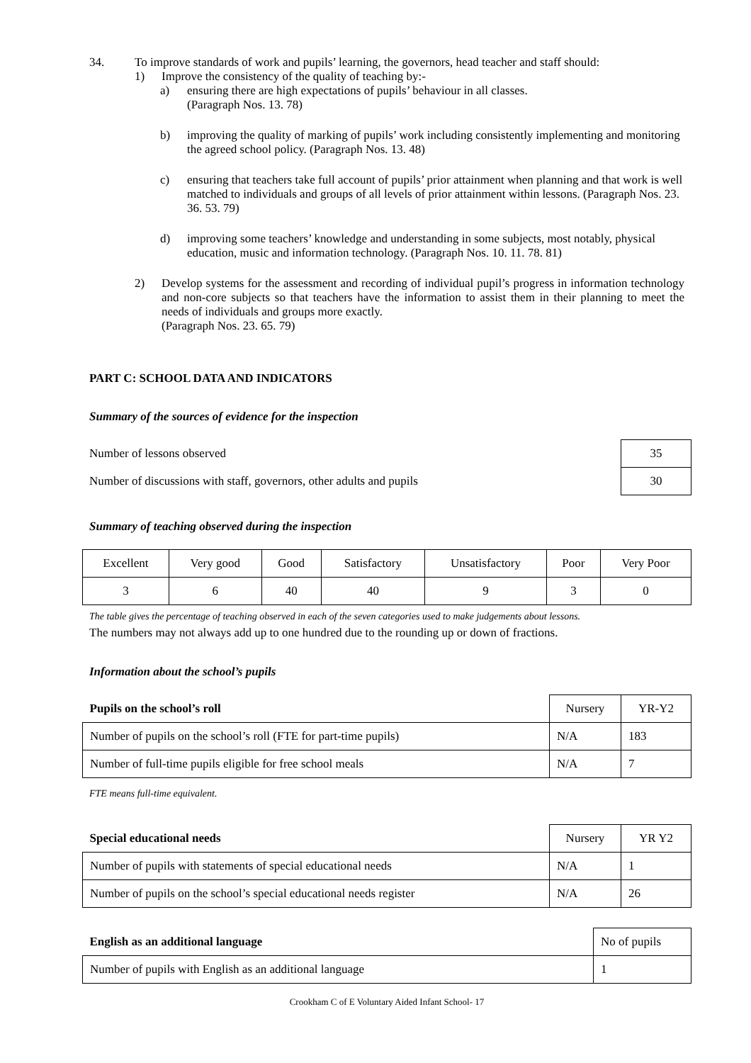34. To improve standards of work and pupils’ learning, the governors, head teacher and staff should:
1) Improve the consistency of the quality of teaching by:-
a) ensuring there are high expectations of pupils’ behaviour in all classes.
(Paragraph Nos. 13. 78)
b) improving the quality of marking of pupils’ work including consistently implementing and monitoring the agreed school policy. (Paragraph Nos. 13. 48)
c) ensuring that teachers take full account of pupils’ prior attainment when planning and that work is well matched to individuals and groups of all levels of prior attainment within lessons. (Paragraph Nos. 23. 36. 53. 79)
d) improving some teachers’ knowledge and understanding in some subjects, most notably, physical education, music and information technology. (Paragraph Nos. 10. 11. 78. 81)
2) Develop systems for the assessment and recording of individual pupil’s progress in information technology and non-core subjects so that teachers have the information to assist them in their planning to meet the needs of individuals and groups more exactly.
(Paragraph Nos. 23. 65. 79)
PART C: SCHOOL DATA AND INDICATORS
Summary of the sources of evidence for the inspection
| Number of lessons observed | 35 |
| Number of discussions with staff, governors, other adults and pupils | 30 |
Summary of teaching observed during the inspection
| Excellent | Very good | Good | Satisfactory | Unsatisfactory | Poor | Very Poor |
| 3 | 6 | 40 | 40 | 9 | 3 | 0 |
The table gives the percentage of teaching observed in each of the seven categories used to make judgements about lessons.
The numbers may not always add up to one hundred due to the rounding up or down of fractions.
Information about the school’s pupils
| Pupils on the school’s roll | Nursery | YR-Y2 |
| Number of pupils on the school’s roll (FTE for part-time pupils) | N/A | 183 |
| Number of full-time pupils eligible for free school meals | N/A | 7 |
FTE means full-time equivalent.
| Special educational needs | Nursery | YR Y2 |
| Number of pupils with statements of special educational needs | N/A | 1 |
| Number of pupils on the school’s special educational needs register | N/A | 26 |
| English as an additional language | No of pupils |
| Number of pupils with English as an additional language | 1 |
Crookham C of E Voluntary Aided Infant School- 17